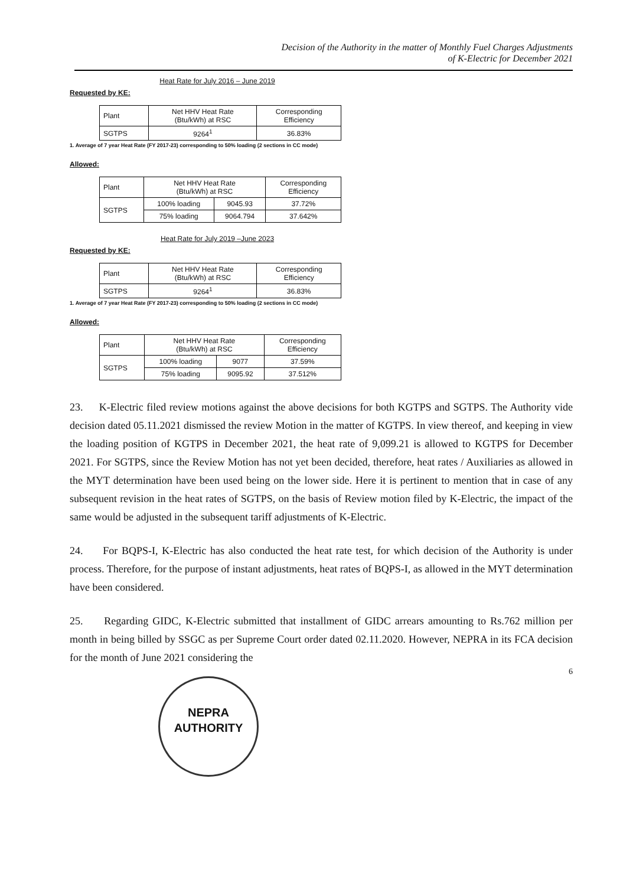Decision of the Authority in the matter of Monthly Fuel Charges Adjustments
of K-Electric for December 2021
Heat Rate for July 2016 – June 2019
Requested by KE:
| Plant | Net HHV Heat Rate (Btu/kWh) at RSC | Corresponding Efficiency |
| --- | --- | --- |
| SGTPS | 9264<sup>1</sup> | 36.83% |
1. Average of 7 year Heat Rate (FY 2017-23) corresponding to 50% loading (2 sections in CC mode)
Allowed:
| Plant | Net HHV Heat Rate (Btu/kWh) at RSC | | Corresponding Efficiency |
| --- | --- | --- | --- |
| SGTPS | 100% loading | 9045.93 | 37.72% |
| | 75% loading | 9064.794 | 37.642% |
Heat Rate for July 2019 –June 2023
Requested by KE:
| Plant | Net HHV Heat Rate (Btu/kWh) at RSC | Corresponding Efficiency |
| --- | --- | --- |
| SGTPS | 9264<sup>1</sup> | 36.83% |
1. Average of 7 year Heat Rate (FY 2017-23) corresponding to 50% loading (2 sections in CC mode)
Allowed:
| Plant | Net HHV Heat Rate (Btu/kWh) at RSC | | Corresponding Efficiency |
| --- | --- | --- | --- |
| SGTPS | 100% loading | 9077 | 37.59% |
| | 75% loading | 9095.92 | 37.512% |
23. K-Electric filed review motions against the above decisions for both KGTPS and SGTPS. The Authority vide decision dated 05.11.2021 dismissed the review Motion in the matter of KGTPS. In view thereof, and keeping in view the loading position of KGTPS in December 2021, the heat rate of 9,099.21 is allowed to KGTPS for December 2021. For SGTPS, since the Review Motion has not yet been decided, therefore, heat rates / Auxiliaries as allowed in the MYT determination have been used being on the lower side. Here it is pertinent to mention that in case of any subsequent revision in the heat rates of SGTPS, on the basis of Review motion filed by K-Electric, the impact of the same would be adjusted in the subsequent tariff adjustments of K-Electric.
24. For BQPS-I, K-Electric has also conducted the heat rate test, for which decision of the Authority is under process. Therefore, for the purpose of instant adjustments, heat rates of BQPS-I, as allowed in the MYT determination have been considered.
25. Regarding GIDC, K-Electric submitted that installment of GIDC arrears amounting to Rs.762 million per month in being billed by SSGC as per Supreme Court order dated 02.11.2020. However, NEPRA in its FCA decision for the month of June 2021 considering the
6
NEPRA
AUTHORITY